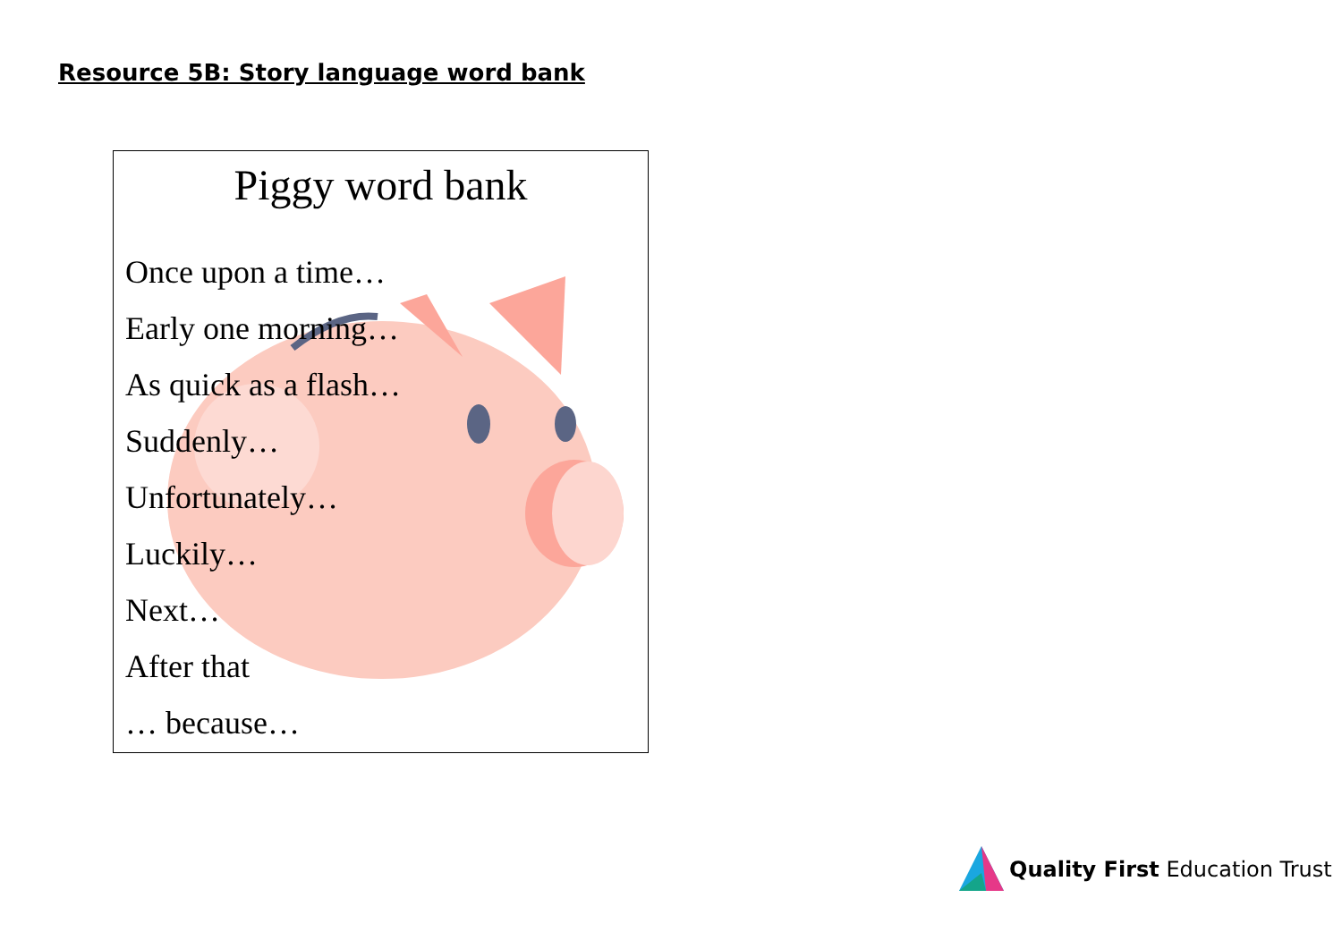Resource 5B: Story language word bank
Piggy word bank
Once upon a time…
Early one morning…
As quick as a flash…
Suddenly…
Unfortunately…
Luckily…
Next…
After that
… because…
Quality First Education Trust